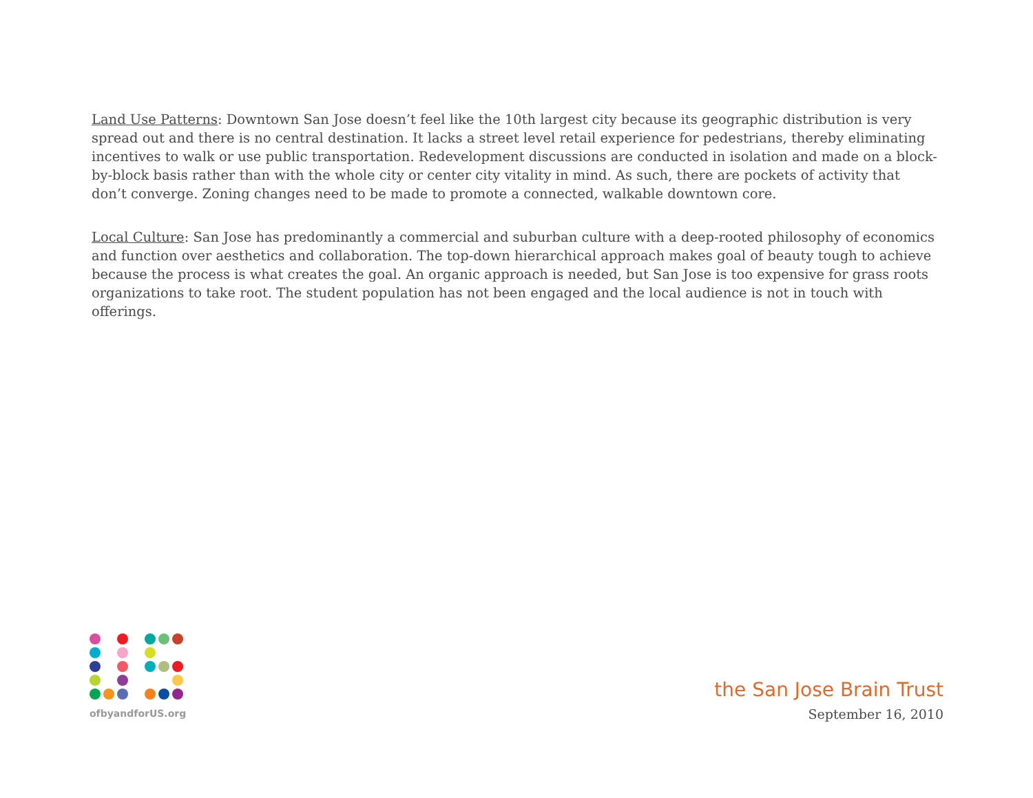Land Use Patterns: Downtown San Jose doesn’t feel like the 10th largest city because its geographic distribution is very spread out and there is no central destination. It lacks a street level retail experience for pedestrians, thereby eliminating incentives to walk or use public transportation. Redevelopment discussions are conducted in isolation and made on a block-by-block basis rather than with the whole city or center city vitality in mind. As such, there are pockets of activity that don’t converge. Zoning changes need to be made to promote a connected, walkable downtown core.
Local Culture: San Jose has predominantly a commercial and suburban culture with a deep-rooted philosophy of economics and function over aesthetics and collaboration. The top-down hierarchical approach makes goal of beauty tough to achieve because the process is what creates the goal. An organic approach is needed, but San Jose is too expensive for grass roots organizations to take root. The student population has not been engaged and the local audience is not in touch with offerings.
ofbyandforUS.org
the San Jose Brain Trust
September 16, 2010